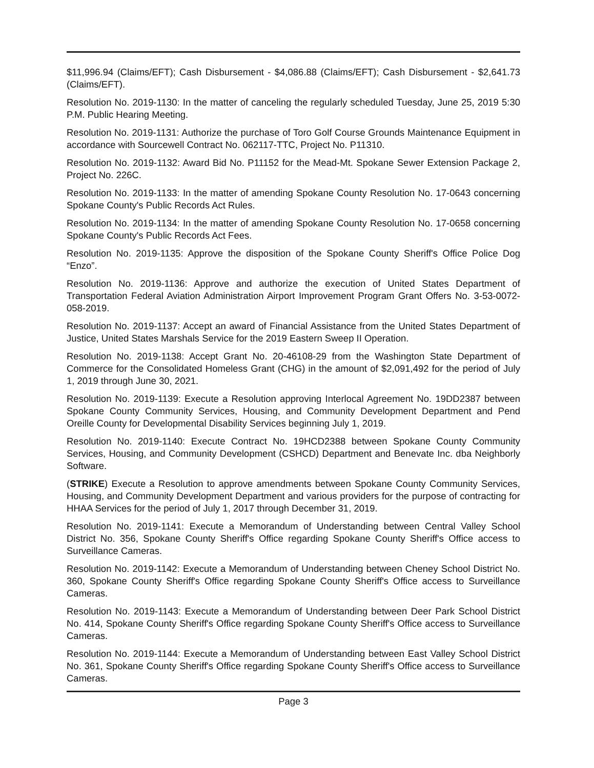$11,996.94 (Claims/EFT); Cash Disbursement - $4,086.88 (Claims/EFT); Cash Disbursement - $2,641.73 (Claims/EFT).
Resolution No. 2019-1130: In the matter of canceling the regularly scheduled Tuesday, June 25, 2019 5:30 P.M. Public Hearing Meeting.
Resolution No. 2019-1131: Authorize the purchase of Toro Golf Course Grounds Maintenance Equipment in accordance with Sourcewell Contract No. 062117-TTC, Project No. P11310.
Resolution No. 2019-1132: Award Bid No. P11152 for the Mead-Mt. Spokane Sewer Extension Package 2, Project No. 226C.
Resolution No. 2019-1133: In the matter of amending Spokane County Resolution No. 17-0643 concerning Spokane County's Public Records Act Rules.
Resolution No. 2019-1134: In the matter of amending Spokane County Resolution No. 17-0658 concerning Spokane County's Public Records Act Fees.
Resolution No. 2019-1135: Approve the disposition of the Spokane County Sheriff's Office Police Dog “Enzo”.
Resolution No. 2019-1136: Approve and authorize the execution of United States Department of Transportation Federal Aviation Administration Airport Improvement Program Grant Offers No. 3-53-0072-058-2019.
Resolution No. 2019-1137: Accept an award of Financial Assistance from the United States Department of Justice, United States Marshals Service for the 2019 Eastern Sweep II Operation.
Resolution No. 2019-1138: Accept Grant No. 20-46108-29 from the Washington State Department of Commerce for the Consolidated Homeless Grant (CHG) in the amount of $2,091,492 for the period of July 1, 2019 through June 30, 2021.
Resolution No. 2019-1139: Execute a Resolution approving Interlocal Agreement No. 19DD2387 between Spokane County Community Services, Housing, and Community Development Department and Pend Oreille County for Developmental Disability Services beginning July 1, 2019.
Resolution No. 2019-1140: Execute Contract No. 19HCD2388 between Spokane County Community Services, Housing, and Community Development (CSHCD) Department and Benevate Inc. dba Neighborly Software.
(STRIKE) Execute a Resolution to approve amendments between Spokane County Community Services, Housing, and Community Development Department and various providers for the purpose of contracting for HHAA Services for the period of July 1, 2017 through December 31, 2019.
Resolution No. 2019-1141: Execute a Memorandum of Understanding between Central Valley School District No. 356, Spokane County Sheriff's Office regarding Spokane County Sheriff's Office access to Surveillance Cameras.
Resolution No. 2019-1142: Execute a Memorandum of Understanding between Cheney School District No. 360, Spokane County Sheriff's Office regarding Spokane County Sheriff's Office access to Surveillance Cameras.
Resolution No. 2019-1143: Execute a Memorandum of Understanding between Deer Park School District No. 414, Spokane County Sheriff's Office regarding Spokane County Sheriff's Office access to Surveillance Cameras.
Resolution No. 2019-1144: Execute a Memorandum of Understanding between East Valley School District No. 361, Spokane County Sheriff's Office regarding Spokane County Sheriff's Office access to Surveillance Cameras.
Page 3